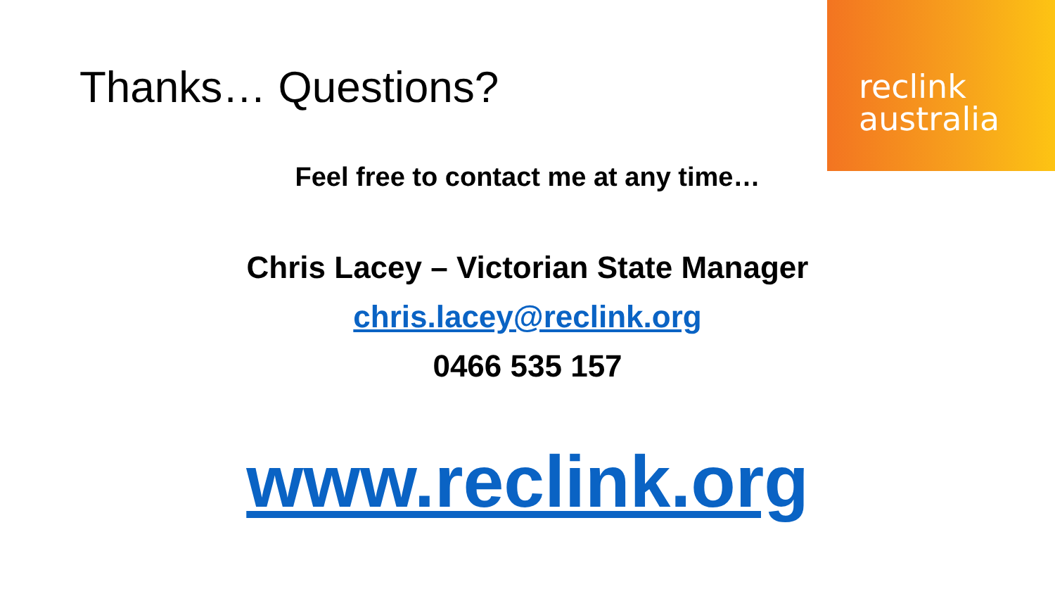reclink
australia
Thanks… Questions?
Feel free to contact me at any time…
Chris Lacey – Victorian State Manager
chris.lacey@reclink.org
0466 535 157
www.reclink.org